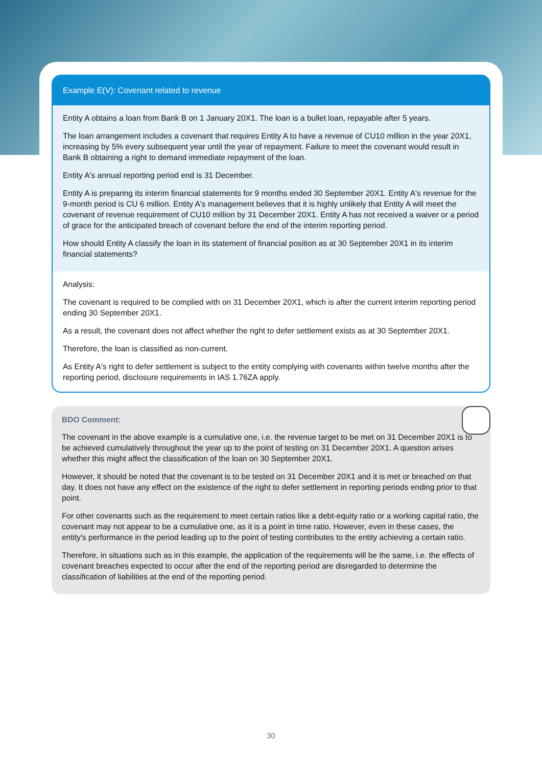Example E(V): Covenant related to revenue
Entity A obtains a loan from Bank B on 1 January 20X1. The loan is a bullet loan, repayable after 5 years.
The loan arrangement includes a covenant that requires Entity A to have a revenue of CU10 million in the year 20X1, increasing by 5% every subsequent year until the year of repayment. Failure to meet the covenant would result in Bank B obtaining a right to demand immediate repayment of the loan.
Entity A's annual reporting period end is 31 December.
Entity A is preparing its interim financial statements for 9 months ended 30 September 20X1. Entity A's revenue for the 9-month period is CU 6 million. Entity A's management believes that it is highly unlikely that Entity A will meet the covenant of revenue requirement of CU10 million by 31 December 20X1. Entity A has not received a waiver or a period of grace for the anticipated breach of covenant before the end of the interim reporting period.
How should Entity A classify the loan in its statement of financial position as at 30 September 20X1 in its interim financial statements?
Analysis:
The covenant is required to be complied with on 31 December 20X1, which is after the current interim reporting period ending 30 September 20X1.
As a result, the covenant does not affect whether the right to defer settlement exists as at 30 September 20X1.
Therefore, the loan is classified as non-current.
As Entity A's right to defer settlement is subject to the entity complying with covenants within twelve months after the reporting period, disclosure requirements in IAS 1.76ZA apply.
BDO Comment:
The covenant in the above example is a cumulative one, i.e. the revenue target to be met on 31 December 20X1 is to be achieved cumulatively throughout the year up to the point of testing on 31 December 20X1. A question arises whether this might affect the classification of the loan on 30 September 20X1.
However, it should be noted that the covenant is to be tested on 31 December 20X1 and it is met or breached on that day. It does not have any effect on the existence of the right to defer settlement in reporting periods ending prior to that point.
For other covenants such as the requirement to meet certain ratios like a debt-equity ratio or a working capital ratio, the covenant may not appear to be a cumulative one, as it is a point in time ratio. However, even in these cases, the entity's performance in the period leading up to the point of testing contributes to the entity achieving a certain ratio.
Therefore, in situations such as in this example, the application of the requirements will be the same, i.e. the effects of covenant breaches expected to occur after the end of the reporting period are disregarded to determine the classification of liabilities at the end of the reporting period.
30